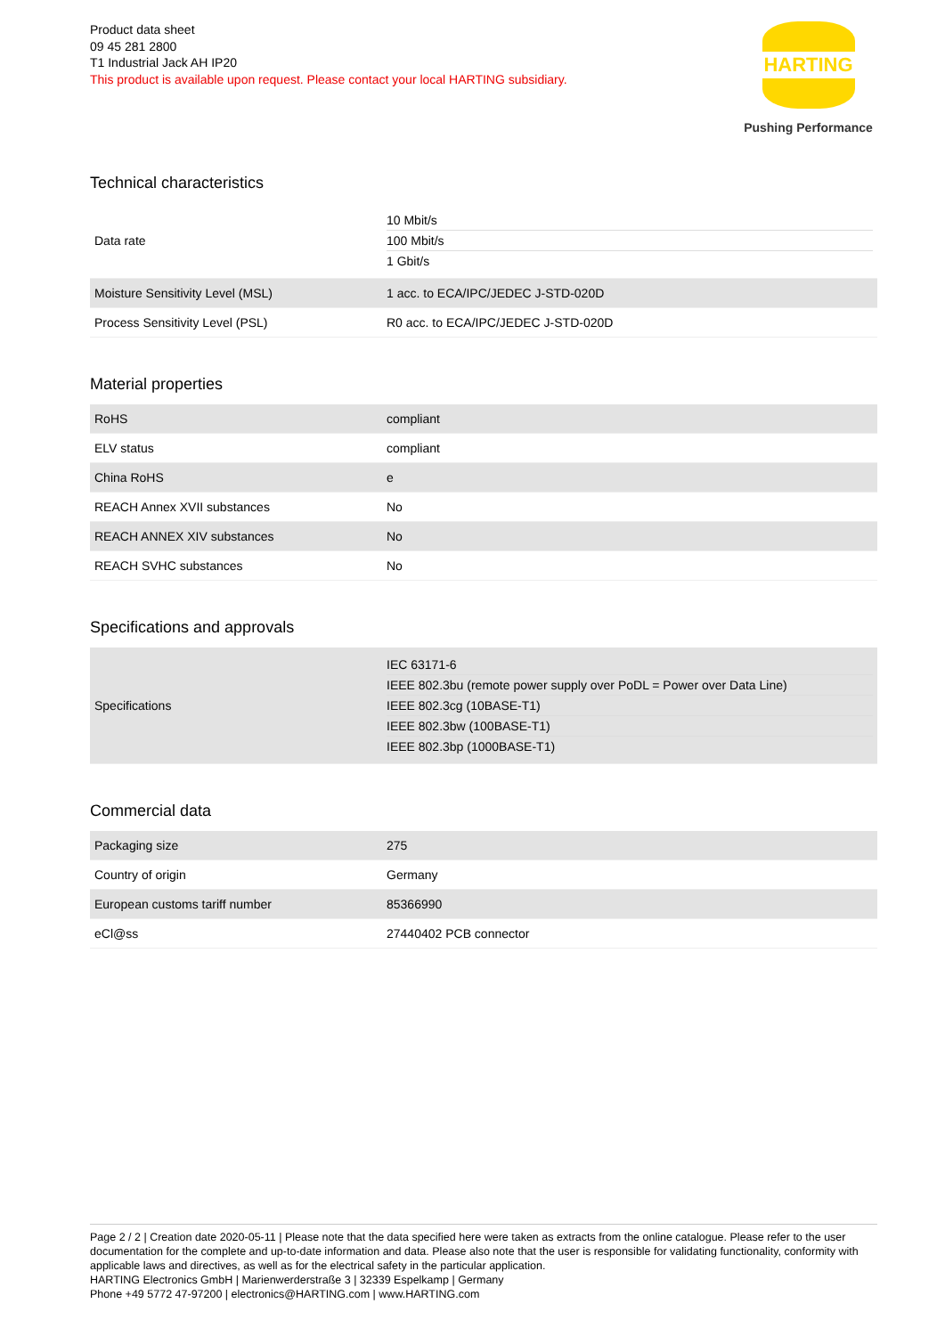Product data sheet
09 45 281 2800
T1 Industrial Jack AH IP20
This product is available upon request. Please contact your local HARTING subsidiary.
HARTING
Pushing Performance
Technical characteristics
| Data rate | 10 Mbit/s 100 Mbit/s 1 Gbit/s |
| Moisture Sensitivity Level (MSL) | 1 acc. to ECA/IPC/JEDEC J-STD-020D |
| Process Sensitivity Level (PSL) | R0 acc. to ECA/IPC/JEDEC J-STD-020D |
Material properties
| RoHS | compliant |
| ELV status | compliant |
| China RoHS | e |
| REACH Annex XVII substances | No |
| REACH ANNEX XIV substances | No |
| REACH SVHC substances | No |
Specifications and approvals
| Specifications | IEC 63171-6 IEEE 802.3bu (remote power supply over PoDL = Power over Data Line) IEEE 802.3cg (10BASE-T1) IEEE 802.3bw (100BASE-T1) IEEE 802.3bp (1000BASE-T1) |
Commercial data
| Packaging size | 275 |
| Country of origin | Germany |
| European customs tariff number | 85366990 |
| eCl@ss | 27440402 PCB connector |
Page 2 / 2 | Creation date 2020-05-11 | Please note that the data specified here were taken as extracts from the online catalogue. Please refer to the user documentation for the complete and up-to-date information and data. Please also note that the user is responsible for validating functionality, conformity with applicable laws and directives, as well as for the electrical safety in the particular application.
HARTING Electronics GmbH | Marienwerderstraße 3 | 32339 Espelkamp | Germany
Phone +49 5772 47-97200 | electronics@HARTING.com | www.HARTING.com